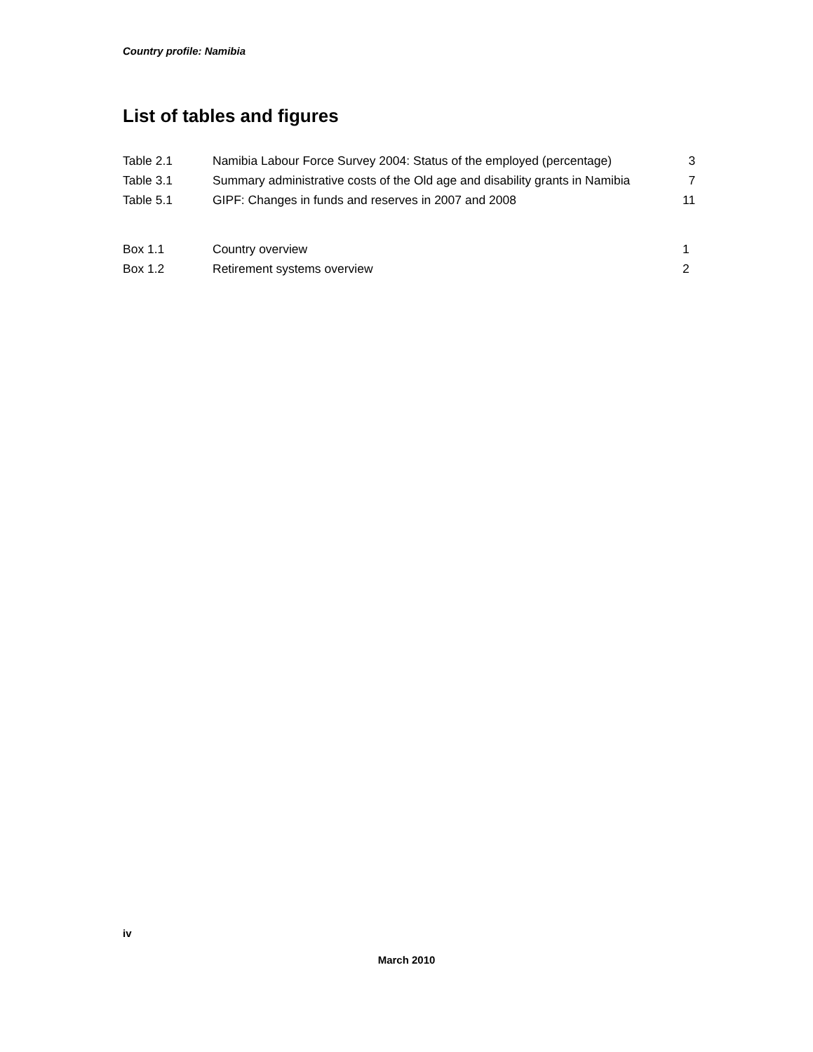Country profile: Namibia
List of tables and figures
| Table 2.1 | Namibia Labour Force Survey 2004: Status of the employed (percentage) | 3 |
| Table 3.1 | Summary administrative costs of the Old age and disability grants in Namibia | 7 |
| Table 5.1 | GIPF: Changes in funds and reserves in 2007 and 2008 | 11 |
| Box 1.1 | Country overview | 1 |
| Box 1.2 | Retirement systems overview | 2 |
iv
March 2010